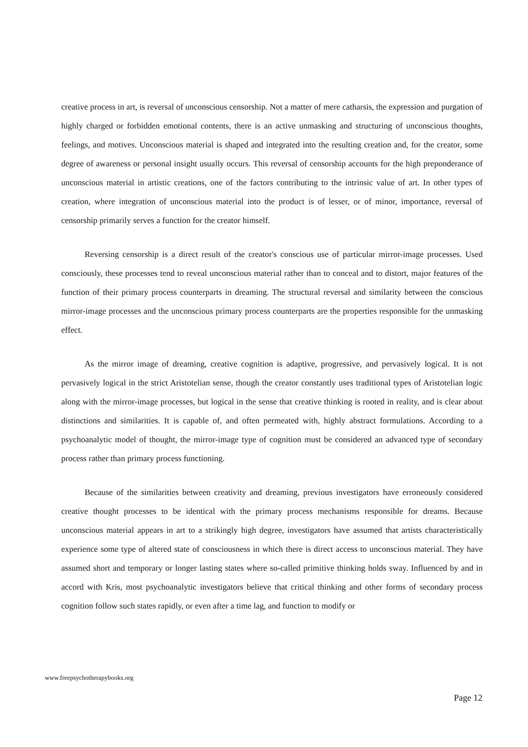creative process in art, is reversal of unconscious censorship. Not a matter of mere catharsis, the expression and purgation of highly charged or forbidden emotional contents, there is an active unmasking and structuring of unconscious thoughts, feelings, and motives. Unconscious material is shaped and integrated into the resulting creation and, for the creator, some degree of awareness or personal insight usually occurs. This reversal of censorship accounts for the high preponderance of unconscious material in artistic creations, one of the factors contributing to the intrinsic value of art. In other types of creation, where integration of unconscious material into the product is of lesser, or of minor, importance, reversal of censorship primarily serves a function for the creator himself.
Reversing censorship is a direct result of the creator's conscious use of particular mirror-image processes. Used consciously, these processes tend to reveal unconscious material rather than to conceal and to distort, major features of the function of their primary process counterparts in dreaming. The structural reversal and similarity between the conscious mirror-image processes and the unconscious primary process counterparts are the properties responsible for the unmasking effect.
As the mirror image of dreaming, creative cognition is adaptive, progressive, and pervasively logical. It is not pervasively logical in the strict Aristotelian sense, though the creator constantly uses traditional types of Aristotelian logic along with the mirror-image processes, but logical in the sense that creative thinking is rooted in reality, and is clear about distinctions and similarities. It is capable of, and often permeated with, highly abstract formulations. According to a psychoanalytic model of thought, the mirror-image type of cognition must be considered an advanced type of secondary process rather than primary process functioning.
Because of the similarities between creativity and dreaming, previous investigators have erroneously considered creative thought processes to be identical with the primary process mechanisms responsible for dreams. Because unconscious material appears in art to a strikingly high degree, investigators have assumed that artists characteristically experience some type of altered state of consciousness in which there is direct access to unconscious material. They have assumed short and temporary or longer lasting states where so-called primitive thinking holds sway. Influenced by and in accord with Kris, most psychoanalytic investigators believe that critical thinking and other forms of secondary process cognition follow such states rapidly, or even after a time lag, and function to modify or
www.freepsychotherapybooks.org
Page 12